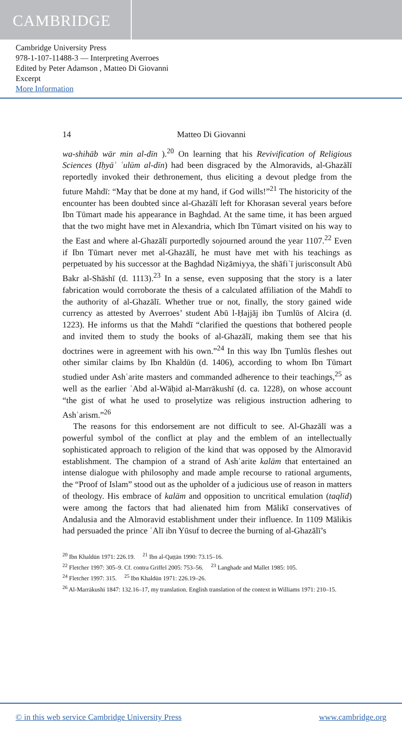CAMBRIDGE
Cambridge University Press
978-1-107-11488-3 — Interpreting Averroes
Edited by Peter Adamson , Matteo Di Giovanni
Excerpt
More Information
14 Matteo Di Giovanni
wa-shihāb wār min al-dīn ).<sup>20</sup> On learning that his Revivification of Religious Sciences (Iḥyāʾ ʿulūm al-dīn) had been disgraced by the Almoravids, al-Ghazālī reportedly invoked their dethronement, thus eliciting a devout pledge from the future Mahdī: “May that be done at my hand, if God wills!”<sup>21</sup> The historicity of the encounter has been doubted since al-Ghazālī left for Khorasan several years before Ibn Tūmart made his appearance in Baghdad. At the same time, it has been argued that the two might have met in Alexandria, which Ibn Tūmart visited on his way to the East and where al-Ghazālī purportedly sojourned around the year 1107.<sup>22</sup> Even if Ibn Tūmart never met al-Ghazālī, he must have met with his teachings as perpetuated by his successor at the Baghdad Niẓāmiyya, the shāfiʿī jurisconsult Abū Bakr al-Shāshī (d. 1113).<sup>23</sup> In a sense, even supposing that the story is a later fabrication would corroborate the thesis of a calculated affiliation of the Mahdī to the authority of al-Ghazālī. Whether true or not, finally, the story gained wide currency as attested by Averroes’ student Abū l-Ḥajjāj ibn Ṭumlūs of Alcira (d. 1223). He informs us that the Mahdī “clarified the questions that bothered people and invited them to study the books of al-Ghazālī, making them see that his doctrines were in agreement with his own.”<sup>24</sup> In this way Ibn Ṭumlūs fleshes out other similar claims by Ibn Khaldūn (d. 1406), according to whom Ibn Tūmart studied under Ashʿarite masters and commanded adherence to their teachings,<sup>25</sup> as well as the earlier ʿAbd al-Wāḥid al-Marrākushī (d. ca. 1228), on whose account “the gist of what he used to proselytize was religious instruction adhering to Ashʿarism.”<sup>26</sup>
The reasons for this endorsement are not difficult to see. Al-Ghazālī was a powerful symbol of the conflict at play and the emblem of an intellectually sophisticated approach to religion of the kind that was opposed by the Almoravid establishment. The champion of a strand of Ashʿarite kalām that entertained an intense dialogue with philosophy and made ample recourse to rational arguments, the “Proof of Islam” stood out as the upholder of a judicious use of reason in matters of theology. His embrace of kalām and opposition to uncritical emulation (taqlīd) were among the factors that had alienated him from Mālikī conservatives of Andalusia and the Almoravid establishment under their influence. In 1109 Mālikis had persuaded the prince ʿAlī ibn Yūsuf to decree the burning of al-Ghazālī’s
<sup>20</sup> Ibn Khaldūn 1971: 226.19. <sup>21</sup> Ibn al-Qaṭṭān 1990: 73.15–16.
<sup>22</sup> Fletcher 1997: 305–9. Cf. contra Griffel 2005: 753–56. <sup>23</sup> Langhade and Mallet 1985: 105.
<sup>24</sup> Fletcher 1997: 315. <sup>25</sup> Ibn Khaldūn 1971: 226.19–26.
<sup>26</sup> Al-Marrākushī 1847: 132.16–17, my translation. English translation of the context in Williams 1971: 210–15.
© in this web service Cambridge University Press www.cambridge.org